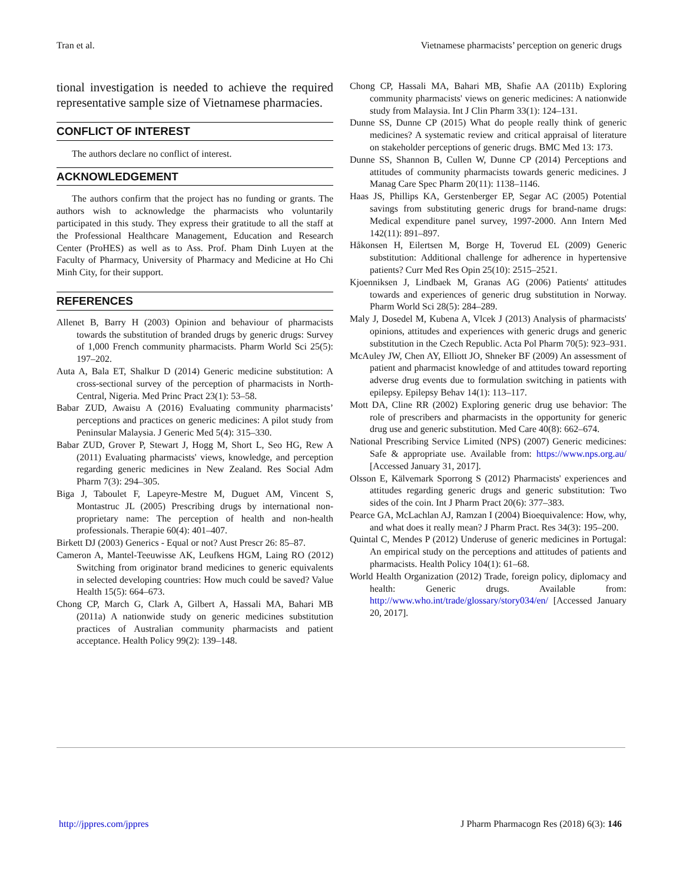Tran et al. Vietnamese pharmacists’ perception on generic drugs
tional investigation is needed to achieve the required representative sample size of Vietnamese pharmacies.
CONFLICT OF INTEREST
The authors declare no conflict of interest.
ACKNOWLEDGEMENT
The authors confirm that the project has no funding or grants. The authors wish to acknowledge the pharmacists who voluntarily participated in this study. They express their gratitude to all the staff at the Professional Healthcare Management, Education and Research Center (ProHES) as well as to Ass. Prof. Pham Dinh Luyen at the Faculty of Pharmacy, University of Pharmacy and Medicine at Ho Chi Minh City, for their support.
REFERENCES
Allenet B, Barry H (2003) Opinion and behaviour of pharmacists towards the substitution of branded drugs by generic drugs: Survey of 1,000 French community pharmacists. Pharm World Sci 25(5): 197–202.
Auta A, Bala ET, Shalkur D (2014) Generic medicine substitution: A cross-sectional survey of the perception of pharmacists in North-Central, Nigeria. Med Princ Pract 23(1): 53–58.
Babar ZUD, Awaisu A (2016) Evaluating community pharmacists’ perceptions and practices on generic medicines: A pilot study from Peninsular Malaysia. J Generic Med 5(4): 315–330.
Babar ZUD, Grover P, Stewart J, Hogg M, Short L, Seo HG, Rew A (2011) Evaluating pharmacists' views, knowledge, and perception regarding generic medicines in New Zealand. Res Social Adm Pharm 7(3): 294–305.
Biga J, Taboulet F, Lapeyre-Mestre M, Duguet AM, Vincent S, Montastruc JL (2005) Prescribing drugs by international non-proprietary name: The perception of health and non-health professionals. Therapie 60(4): 401–407.
Birkett DJ (2003) Generics - Equal or not? Aust Prescr 26: 85–87.
Cameron A, Mantel-Teeuwisse AK, Leufkens HGM, Laing RO (2012) Switching from originator brand medicines to generic equivalents in selected developing countries: How much could be saved? Value Health 15(5): 664–673.
Chong CP, March G, Clark A, Gilbert A, Hassali MA, Bahari MB (2011a) A nationwide study on generic medicines substitution practices of Australian community pharmacists and patient acceptance. Health Policy 99(2): 139–148.
Chong CP, Hassali MA, Bahari MB, Shafie AA (2011b) Exploring community pharmacists' views on generic medicines: A nationwide study from Malaysia. Int J Clin Pharm 33(1): 124–131.
Dunne SS, Dunne CP (2015) What do people really think of generic medicines? A systematic review and critical appraisal of literature on stakeholder perceptions of generic drugs. BMC Med 13: 173.
Dunne SS, Shannon B, Cullen W, Dunne CP (2014) Perceptions and attitudes of community pharmacists towards generic medicines. J Manag Care Spec Pharm 20(11): 1138–1146.
Haas JS, Phillips KA, Gerstenberger EP, Segar AC (2005) Potential savings from substituting generic drugs for brand-name drugs: Medical expenditure panel survey, 1997-2000. Ann Intern Med 142(11): 891–897.
Håkonsen H, Eilertsen M, Borge H, Toverud EL (2009) Generic substitution: Additional challenge for adherence in hypertensive patients? Curr Med Res Opin 25(10): 2515–2521.
Kjoenniksen J, Lindbaek M, Granas AG (2006) Patients' attitudes towards and experiences of generic drug substitution in Norway. Pharm World Sci 28(5): 284–289.
Maly J, Dosedel M, Kubena A, Vlcek J (2013) Analysis of pharmacists' opinions, attitudes and experiences with generic drugs and generic substitution in the Czech Republic. Acta Pol Pharm 70(5): 923–931.
McAuley JW, Chen AY, Elliott JO, Shneker BF (2009) An assessment of patient and pharmacist knowledge of and attitudes toward reporting adverse drug events due to formulation switching in patients with epilepsy. Epilepsy Behav 14(1): 113–117.
Mott DA, Cline RR (2002) Exploring generic drug use behavior: The role of prescribers and pharmacists in the opportunity for generic drug use and generic substitution. Med Care 40(8): 662–674.
National Prescribing Service Limited (NPS) (2007) Generic medicines: Safe & appropriate use. Available from: https://www.nps.org.au/ [Accessed January 31, 2017].
Olsson E, Kälvemark Sporrong S (2012) Pharmacists' experiences and attitudes regarding generic drugs and generic substitution: Two sides of the coin. Int J Pharm Pract 20(6): 377–383.
Pearce GA, McLachlan AJ, Ramzan I (2004) Bioequivalence: How, why, and what does it really mean? J Pharm Pract. Res 34(3): 195–200.
Quintal C, Mendes P (2012) Underuse of generic medicines in Portugal: An empirical study on the perceptions and attitudes of patients and pharmacists. Health Policy 104(1): 61–68.
World Health Organization (2012) Trade, foreign policy, diplomacy and health: Generic drugs. Available from: http://www.who.int/trade/glossary/story034/en/ [Accessed January 20, 2017].
http://jppres.com/jppres J Pharm Pharmacogn Res (2018) 6(3): 146